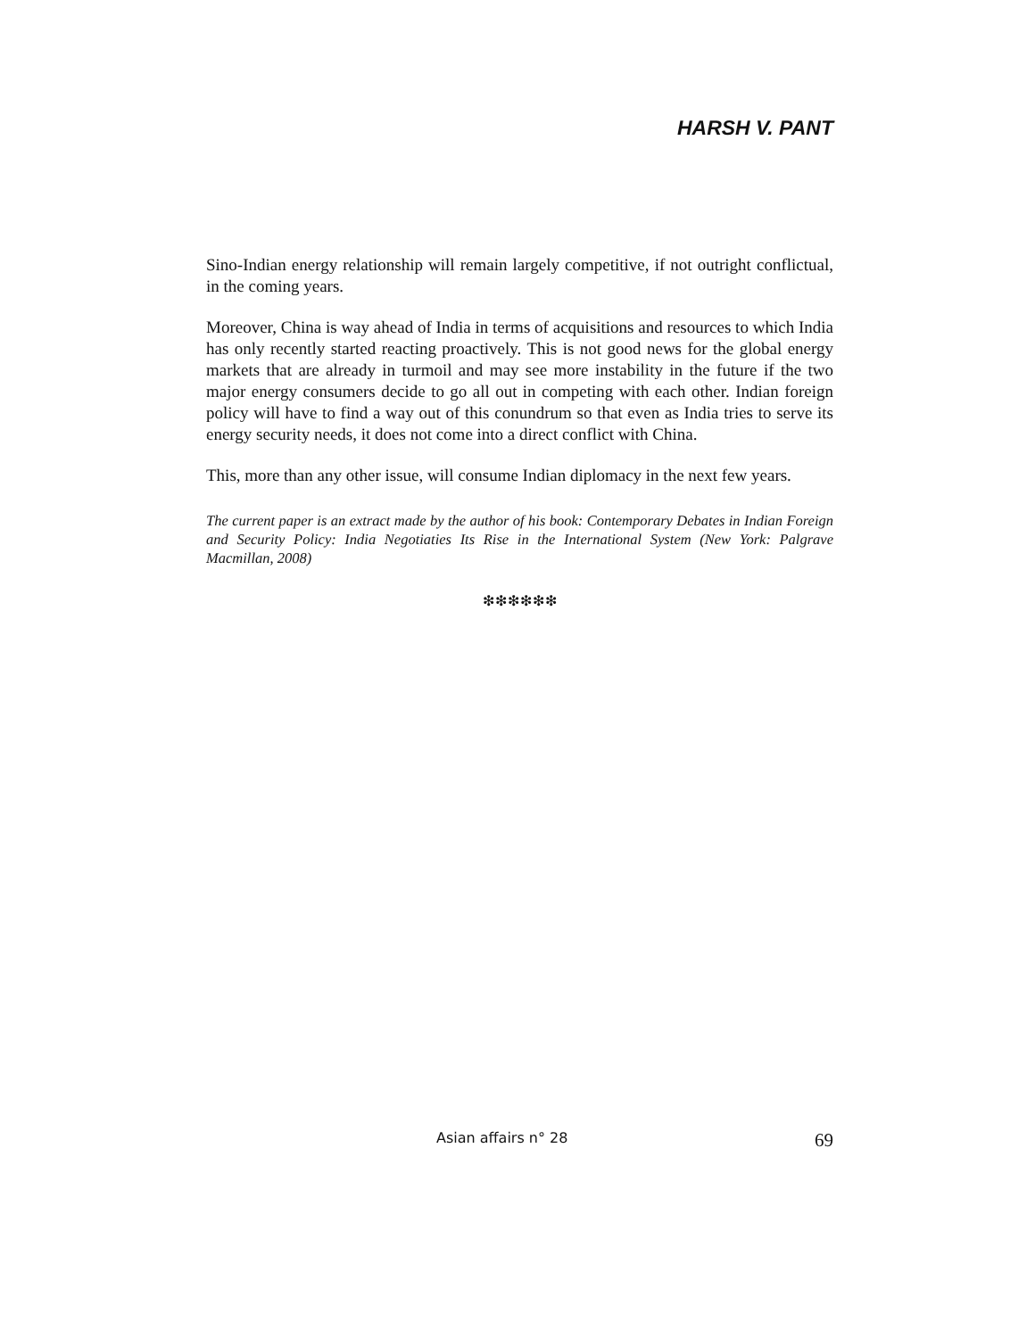HARSH V. PANT
Sino-Indian energy relationship will remain largely competitive, if not outright conflictual, in the coming years.
Moreover, China is way ahead of India in terms of acquisitions and resources to which India has only recently started reacting proactively. This is not good news for the global energy markets that are already in turmoil and may see more instability in the future if the two major energy consumers decide to go all out in competing with each other. Indian foreign policy will have to find a way out of this conundrum so that even as India tries to serve its energy security needs, it does not come into a direct conflict with China.
This, more than any other issue, will consume Indian diplomacy in the next few years.
The current paper is an extract made by the author of his book: Contemporary Debates in Indian Foreign and Security Policy: India Negotiaties Its Rise in the International System (New York: Palgrave Macmillan, 2008)
❇❇❇❇❇❇
Asian affairs n° 28 69